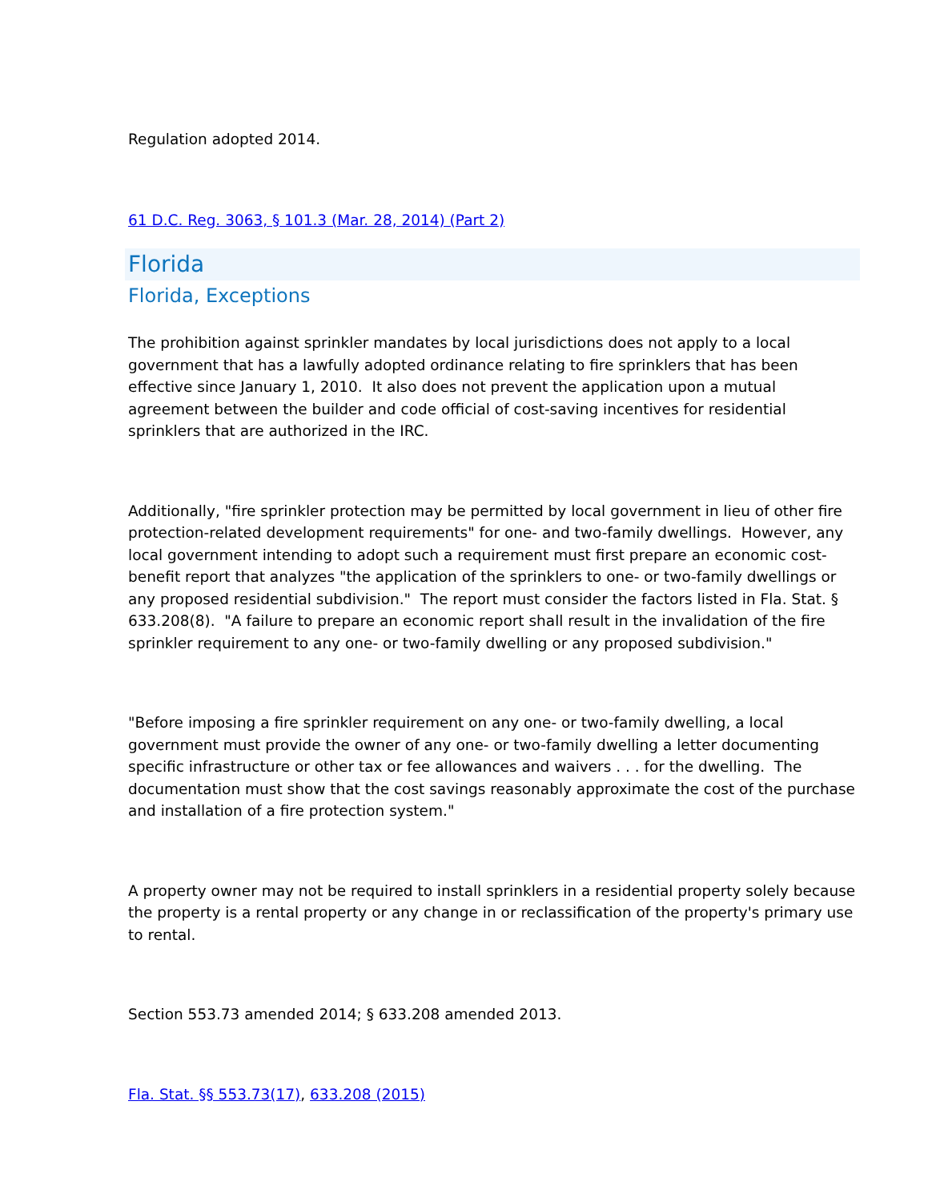Regulation adopted 2014.
61 D.C. Reg. 3063, § 101.3 (Mar. 28, 2014) (Part 2)
Florida
Florida, Exceptions
The prohibition against sprinkler mandates by local jurisdictions does not apply to a local government that has a lawfully adopted ordinance relating to fire sprinklers that has been effective since January 1, 2010. It also does not prevent the application upon a mutual agreement between the builder and code official of cost-saving incentives for residential sprinklers that are authorized in the IRC.
Additionally, "fire sprinkler protection may be permitted by local government in lieu of other fire protection-related development requirements" for one- and two-family dwellings. However, any local government intending to adopt such a requirement must first prepare an economic cost-benefit report that analyzes "the application of the sprinklers to one- or two-family dwellings or any proposed residential subdivision." The report must consider the factors listed in Fla. Stat. § 633.208(8). "A failure to prepare an economic report shall result in the invalidation of the fire sprinkler requirement to any one- or two-family dwelling or any proposed subdivision."
"Before imposing a fire sprinkler requirement on any one- or two-family dwelling, a local government must provide the owner of any one- or two-family dwelling a letter documenting specific infrastructure or other tax or fee allowances and waivers . . . for the dwelling. The documentation must show that the cost savings reasonably approximate the cost of the purchase and installation of a fire protection system."
A property owner may not be required to install sprinklers in a residential property solely because the property is a rental property or any change in or reclassification of the property's primary use to rental.
Section 553.73 amended 2014; § 633.208 amended 2013.
Fla. Stat. §§ 553.73(17), 633.208 (2015)